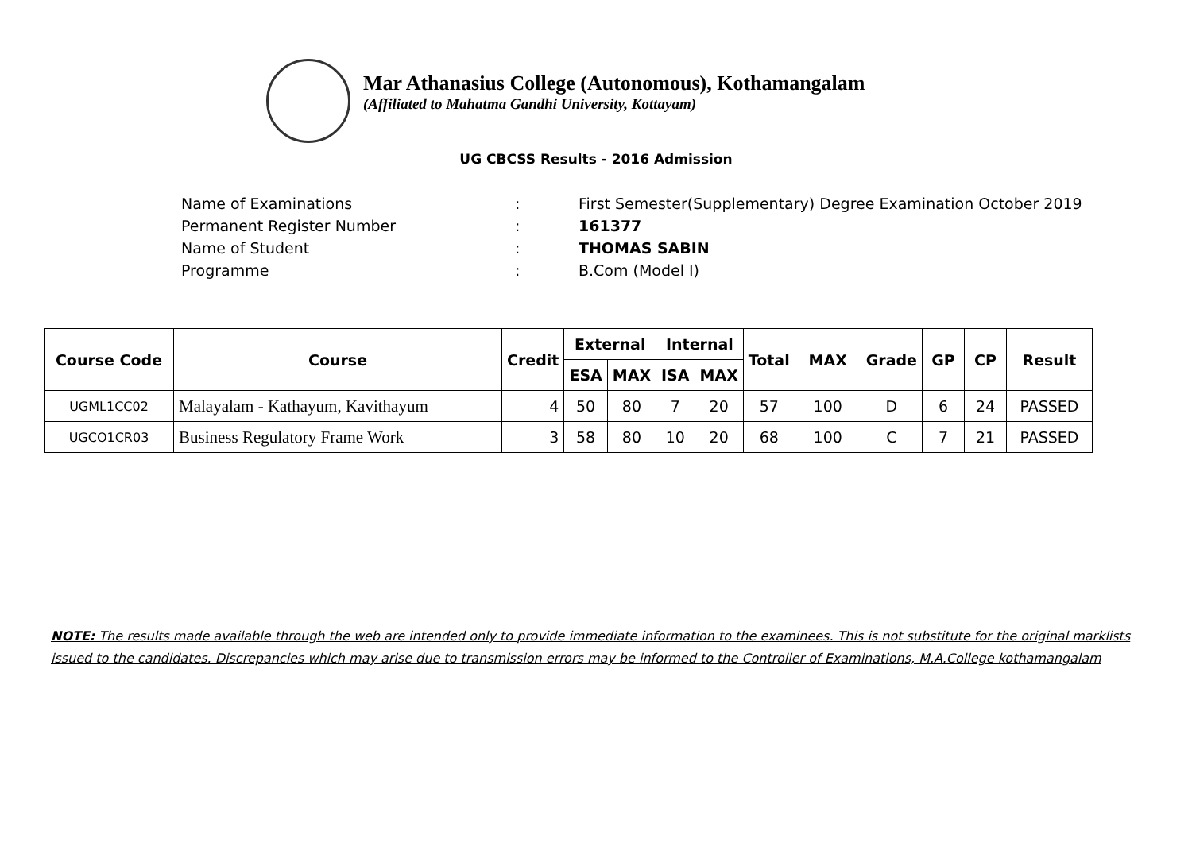Mar Athanasius College (Autonomous), Kothamangalam
(Affiliated to Mahatma Gandhi University, Kottayam)
UG CBCSS Results - 2016 Admission
Name of Examinations: First Semester(Supplementary) Degree Examination October 2019
Permanent Register Number: 161377
Name of Student: THOMAS SABIN
Programme: B.Com (Model I)
| Course Code | Course | Credit | External | | Internal | | Total | MAX | Grade | GP | CP | Result |
| --- | --- | --- | --- | --- | --- | --- | --- | --- | --- | --- | --- | --- |
| | | | ESA | MAX | ISA | MAX | | | | | | |
| UGML1CC02 | Malayalam - Kathayum, Kavithayum | 4 | 50 | 80 | 7 | 20 | 57 | 100 | D | 6 | 24 | PASSED |
| UGCO1CR03 | Business Regulatory Frame Work | 3 | 58 | 80 | 10 | 20 | 68 | 100 | C | 7 | 21 | PASSED |
NOTE: The results made available through the web are intended only to provide immediate information to the examinees. This is not substitute for the original marklists issued to the candidates. Discrepancies which may arise due to transmission errors may be informed to the Controller of Examinations, M.A.College kothamangalam